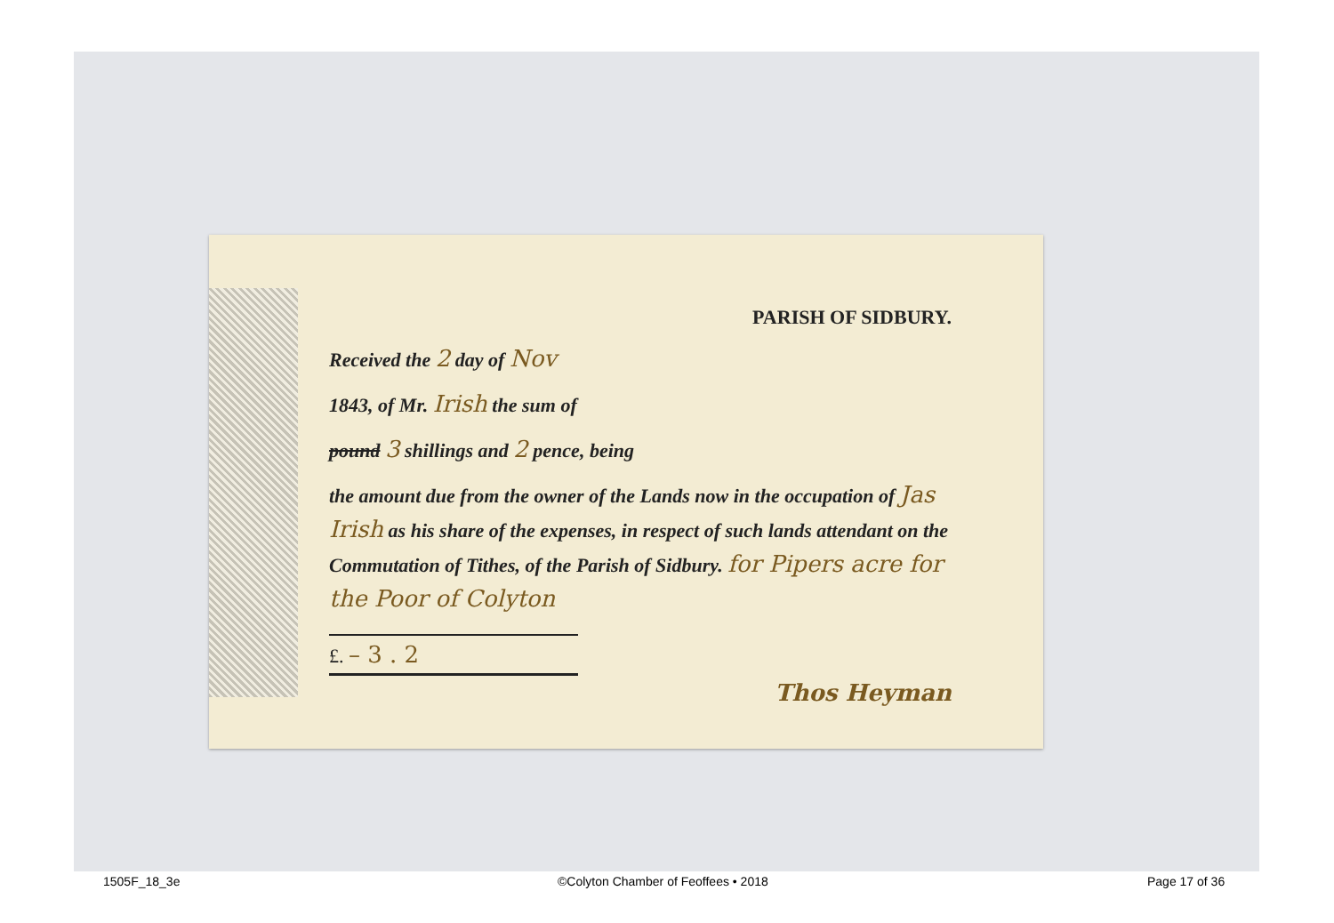PARISH OF SIDBURY.
Received the 2 day of Nov
1843, of Mr. Irish the sum of
pound 3 shillings and 2 pence, being
the amount due from the owner of the Lands now in the occupation of Jas Irish as his share of the expenses, in respect of such lands attendant on the Commutation of Tithes, of the Parish of Sidbury. for Pipers acre for the Poor of Colyton
£. – 3 . 2
Thos Heyman
1505F_18_3e
©Colyton Chamber of Feoffees • 2018
Page 17 of 36